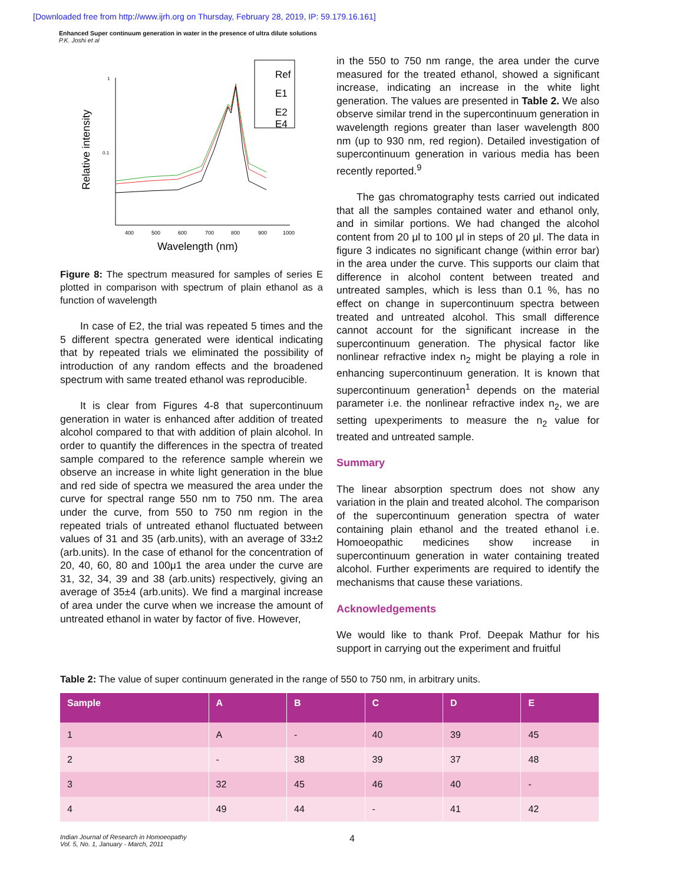[Downloaded free from http://www.ijrh.org on Thursday, February 28, 2019, IP: 59.179.16.161]
Enhanced Super continuum generation in water in the presence of ultra dilute solutions
P.K. Joshi et al
Relative intensity
1
0.1
400
500
600
700
800
900
1000
Wavelength (nm)
Ref
E1
E2
E4
Figure 8: The spectrum measured for samples of series E plotted in comparison with spectrum of plain ethanol as a function of wavelength
In case of E2, the trial was repeated 5 times and the 5 different spectra generated were identical indicating that by repeated trials we eliminated the possibility of introduction of any random effects and the broadened spectrum with same treated ethanol was reproducible.
It is clear from Figures 4-8 that supercontinuum generation in water is enhanced after addition of treated alcohol compared to that with addition of plain alcohol. In order to quantify the differences in the spectra of treated sample compared to the reference sample wherein we observe an increase in white light generation in the blue and red side of spectra we measured the area under the curve for spectral range 550 nm to 750 nm. The area under the curve, from 550 to 750 nm region in the repeated trials of untreated ethanol fluctuated between values of 31 and 35 (arb.units), with an average of 33±2 (arb.units). In the case of ethanol for the concentration of 20, 40, 60, 80 and 100μ1 the area under the curve are 31, 32, 34, 39 and 38 (arb.units) respectively, giving an average of 35±4 (arb.units). We find a marginal increase of area under the curve when we increase the amount of untreated ethanol in water by factor of five. However,
in the 550 to 750 nm range, the area under the curve measured for the treated ethanol, showed a significant increase, indicating an increase in the white light generation. The values are presented in Table 2. We also observe similar trend in the supercontinuum generation in wavelength regions greater than laser wavelength 800 nm (up to 930 nm, red region). Detailed investigation of supercontinuum generation in various media has been recently reported.<sup>9</sup>
The gas chromatography tests carried out indicated that all the samples contained water and ethanol only, and in similar portions. We had changed the alcohol content from 20 μl to 100 μl in steps of 20 μl. The data in figure 3 indicates no significant change (within error bar) in the area under the curve. This supports our claim that difference in alcohol content between treated and untreated samples, which is less than 0.1 %, has no effect on change in supercontinuum spectra between treated and untreated alcohol. This small difference cannot account for the significant increase in the supercontinuum generation. The physical factor like nonlinear refractive index n<sub>2</sub> might be playing a role in enhancing supercontinuum generation. It is known that supercontinuum generation<sup>1</sup> depends on the material parameter i.e. the nonlinear refractive index n<sub>2</sub>, we are setting upexperiments to measure the n<sub>2</sub> value for treated and untreated sample.
Summary
The linear absorption spectrum does not show any variation in the plain and treated alcohol. The comparison of the supercontinuum generation spectra of water containing plain ethanol and the treated ethanol i.e. Homoeopathic medicines show increase in supercontinuum generation in water containing treated alcohol. Further experiments are required to identify the mechanisms that cause these variations.
Acknowledgements
We would like to thank Prof. Deepak Mathur for his support in carrying out the experiment and fruitful
Table 2: The value of super continuum generated in the range of 550 to 750 nm, in arbitrary units.
| Sample | A | B | C | D | E |
| --- | --- | --- | --- | --- | --- |
| 1 | A | - | 40 | 39 | 45 |
| 2 | - | 38 | 39 | 37 | 48 |
| 3 | 32 | 45 | 46 | 40 | - |
| 4 | 49 | 44 | - | 41 | 42 |
Indian Journal of Research in Homoeopathy
Vol. 5, No. 1, January - March, 2011 4